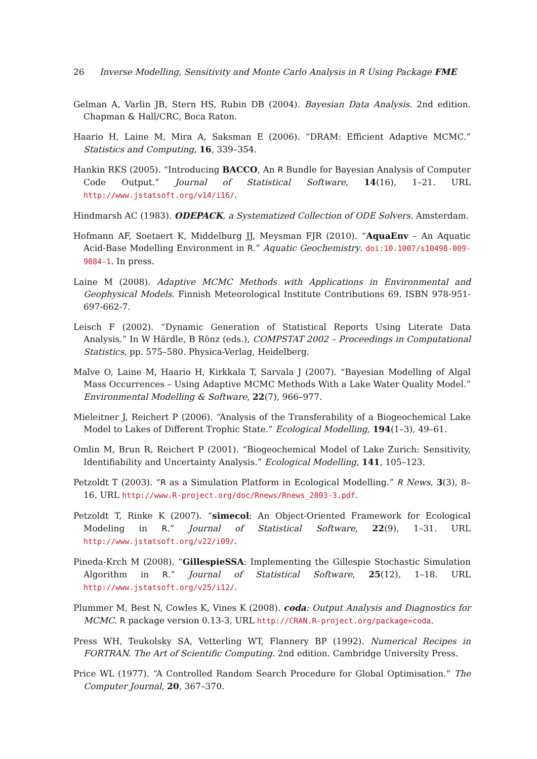26 Inverse Modelling, Sensitivity and Monte Carlo Analysis in R Using Package FME
Gelman A, Varlin JB, Stern HS, Rubin DB (2004). Bayesian Data Analysis. 2nd edition. Chapman & Hall/CRC, Boca Raton.
Haario H, Laine M, Mira A, Saksman E (2006). “DRAM: Efficient Adaptive MCMC.” Statistics and Computing, 16, 339–354.
Hankin RKS (2005). “Introducing BACCO, An R Bundle for Bayesian Analysis of Computer Code Output.” Journal of Statistical Software, 14(16), 1–21. URL http://www.jstatsoft.org/v14/i16/.
Hindmarsh AC (1983). ODEPACK, a Systematized Collection of ODE Solvers. Amsterdam.
Hofmann AF, Soetaert K, Middelburg JJ, Meysman FJR (2010). “AquaEnv – An Aquatic Acid-Base Modelling Environment in R.” Aquatic Geochemistry. doi:10.1007/s10498-009-9084-1. In press.
Laine M (2008). Adaptive MCMC Methods with Applications in Environmental and Geophysical Models. Finnish Meteorological Institute Contributions 69. ISBN 978-951-697-662-7.
Leisch F (2002). “Dynamic Generation of Statistical Reports Using Literate Data Analysis.” In W Härdle, B Rönz (eds.), COMPSTAT 2002 – Proceedings in Computational Statistics, pp. 575–580. Physica-Verlag, Heidelberg.
Malve O, Laine M, Haario H, Kirkkala T, Sarvala J (2007). “Bayesian Modelling of Algal Mass Occurrences – Using Adaptive MCMC Methods With a Lake Water Quality Model.” Environmental Modelling & Software, 22(7), 966–977.
Mieleitner J, Reichert P (2006). “Analysis of the Transferability of a Biogeochemical Lake Model to Lakes of Different Trophic State.” Ecological Modelling, 194(1–3), 49–61.
Omlin M, Brun R, Reichert P (2001). “Biogeochemical Model of Lake Zurich: Sensitivity, Identifiability and Uncertainty Analysis.” Ecological Modelling, 141, 105–123.
Petzoldt T (2003). “R as a Simulation Platform in Ecological Modelling.” R News, 3(3), 8–16. URL http://www.R-project.org/doc/Rnews/Rnews_2003-3.pdf.
Petzoldt T, Rinke K (2007). “simecol: An Object-Oriented Framework for Ecological Modeling in R.” Journal of Statistical Software, 22(9), 1–31. URL http://www.jstatsoft.org/v22/i09/.
Pineda-Krch M (2008). “GillespieSSA: Implementing the Gillespie Stochastic Simulation Algorithm in R.” Journal of Statistical Software, 25(12), 1–18. URL http://www.jstatsoft.org/v25/i12/.
Plummer M, Best N, Cowles K, Vines K (2008). coda: Output Analysis and Diagnostics for MCMC. R package version 0.13-3, URL http://CRAN.R-project.org/package=coda.
Press WH, Teukolsky SA, Vetterling WT, Flannery BP (1992). Numerical Recipes in FORTRAN. The Art of Scientific Computing. 2nd edition. Cambridge University Press.
Price WL (1977). “A Controlled Random Search Procedure for Global Optimisation.” The Computer Journal, 20, 367–370.